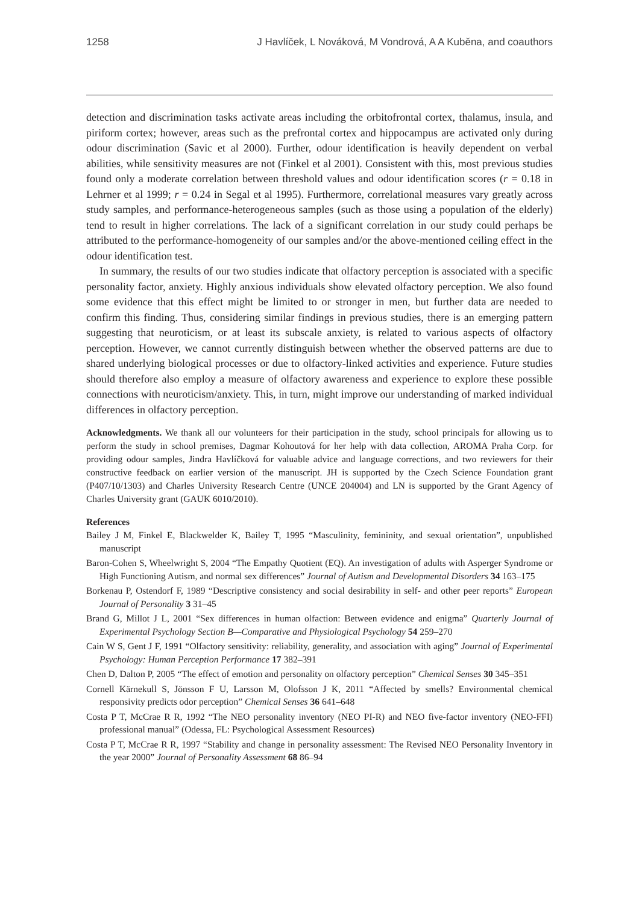1258 J Havlíček, L Nováková, M Vondrová, A A Kuběna, and coauthors
detection and discrimination tasks activate areas including the orbitofrontal cortex, thalamus, insula, and piriform cortex; however, areas such as the prefrontal cortex and hippocampus are activated only during odour discrimination (Savic et al 2000). Further, odour identification is heavily dependent on verbal abilities, while sensitivity measures are not (Finkel et al 2001). Consistent with this, most previous studies found only a moderate correlation between threshold values and odour identification scores (r = 0.18 in Lehrner et al 1999; r = 0.24 in Segal et al 1995). Furthermore, correlational measures vary greatly across study samples, and performance-heterogeneous samples (such as those using a population of the elderly) tend to result in higher correlations. The lack of a significant correlation in our study could perhaps be attributed to the performance-homogeneity of our samples and/or the above-mentioned ceiling effect in the odour identification test.
In summary, the results of our two studies indicate that olfactory perception is associated with a specific personality factor, anxiety. Highly anxious individuals show elevated olfactory perception. We also found some evidence that this effect might be limited to or stronger in men, but further data are needed to confirm this finding. Thus, considering similar findings in previous studies, there is an emerging pattern suggesting that neuroticism, or at least its subscale anxiety, is related to various aspects of olfactory perception. However, we cannot currently distinguish between whether the observed patterns are due to shared underlying biological processes or due to olfactory-linked activities and experience. Future studies should therefore also employ a measure of olfactory awareness and experience to explore these possible connections with neuroticism/anxiety. This, in turn, might improve our understanding of marked individual differences in olfactory perception.
Acknowledgments. We thank all our volunteers for their participation in the study, school principals for allowing us to perform the study in school premises, Dagmar Kohoutová for her help with data collection, AROMA Praha Corp. for providing odour samples, Jindra Havlíčková for valuable advice and language corrections, and two reviewers for their constructive feedback on earlier version of the manuscript. JH is supported by the Czech Science Foundation grant (P407/10/1303) and Charles University Research Centre (UNCE 204004) and LN is supported by the Grant Agency of Charles University grant (GAUK 6010/2010).
References
Bailey J M, Finkel E, Blackwelder K, Bailey T, 1995 “Masculinity, femininity, and sexual orientation”, unpublished manuscript
Baron-Cohen S, Wheelwright S, 2004 “The Empathy Quotient (EQ). An investigation of adults with Asperger Syndrome or High Functioning Autism, and normal sex differences” Journal of Autism and Developmental Disorders 34 163–175
Borkenau P, Ostendorf F, 1989 “Descriptive consistency and social desirability in self- and other peer reports” European Journal of Personality 3 31–45
Brand G, Millot J L, 2001 “Sex differences in human olfaction: Between evidence and enigma” Quarterly Journal of Experimental Psychology Section B—Comparative and Physiological Psychology 54 259–270
Cain W S, Gent J F, 1991 “Olfactory sensitivity: reliability, generality, and association with aging” Journal of Experimental Psychology: Human Perception Performance 17 382–391
Chen D, Dalton P, 2005 “The effect of emotion and personality on olfactory perception” Chemical Senses 30 345–351
Cornell Kärnekull S, Jönsson F U, Larsson M, Olofsson J K, 2011 “Affected by smells? Environmental chemical responsivity predicts odor perception” Chemical Senses 36 641–648
Costa P T, McCrae R R, 1992 “The NEO personality inventory (NEO PI-R) and NEO five-factor inventory (NEO-FFI) professional manual” (Odessa, FL: Psychological Assessment Resources)
Costa P T, McCrae R R, 1997 “Stability and change in personality assessment: The Revised NEO Personality Inventory in the year 2000” Journal of Personality Assessment 68 86–94